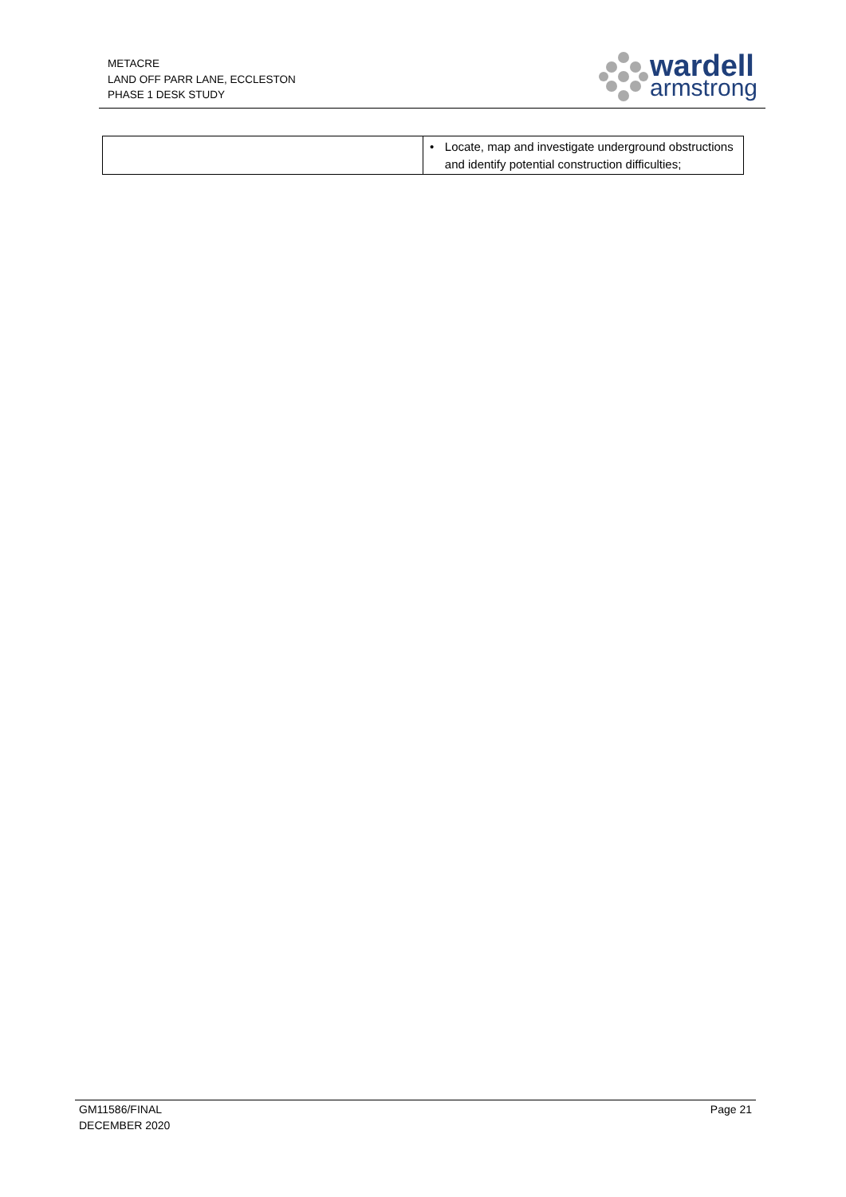METACRE
LAND OFF PARR LANE, ECCLESTON
PHASE 1 DESK STUDY
wardell
armstrong
| | • Locate, map and investigate underground obstructions and identify potential construction difficulties; |
GM11586/FINAL
DECEMBER 2020
Page 21